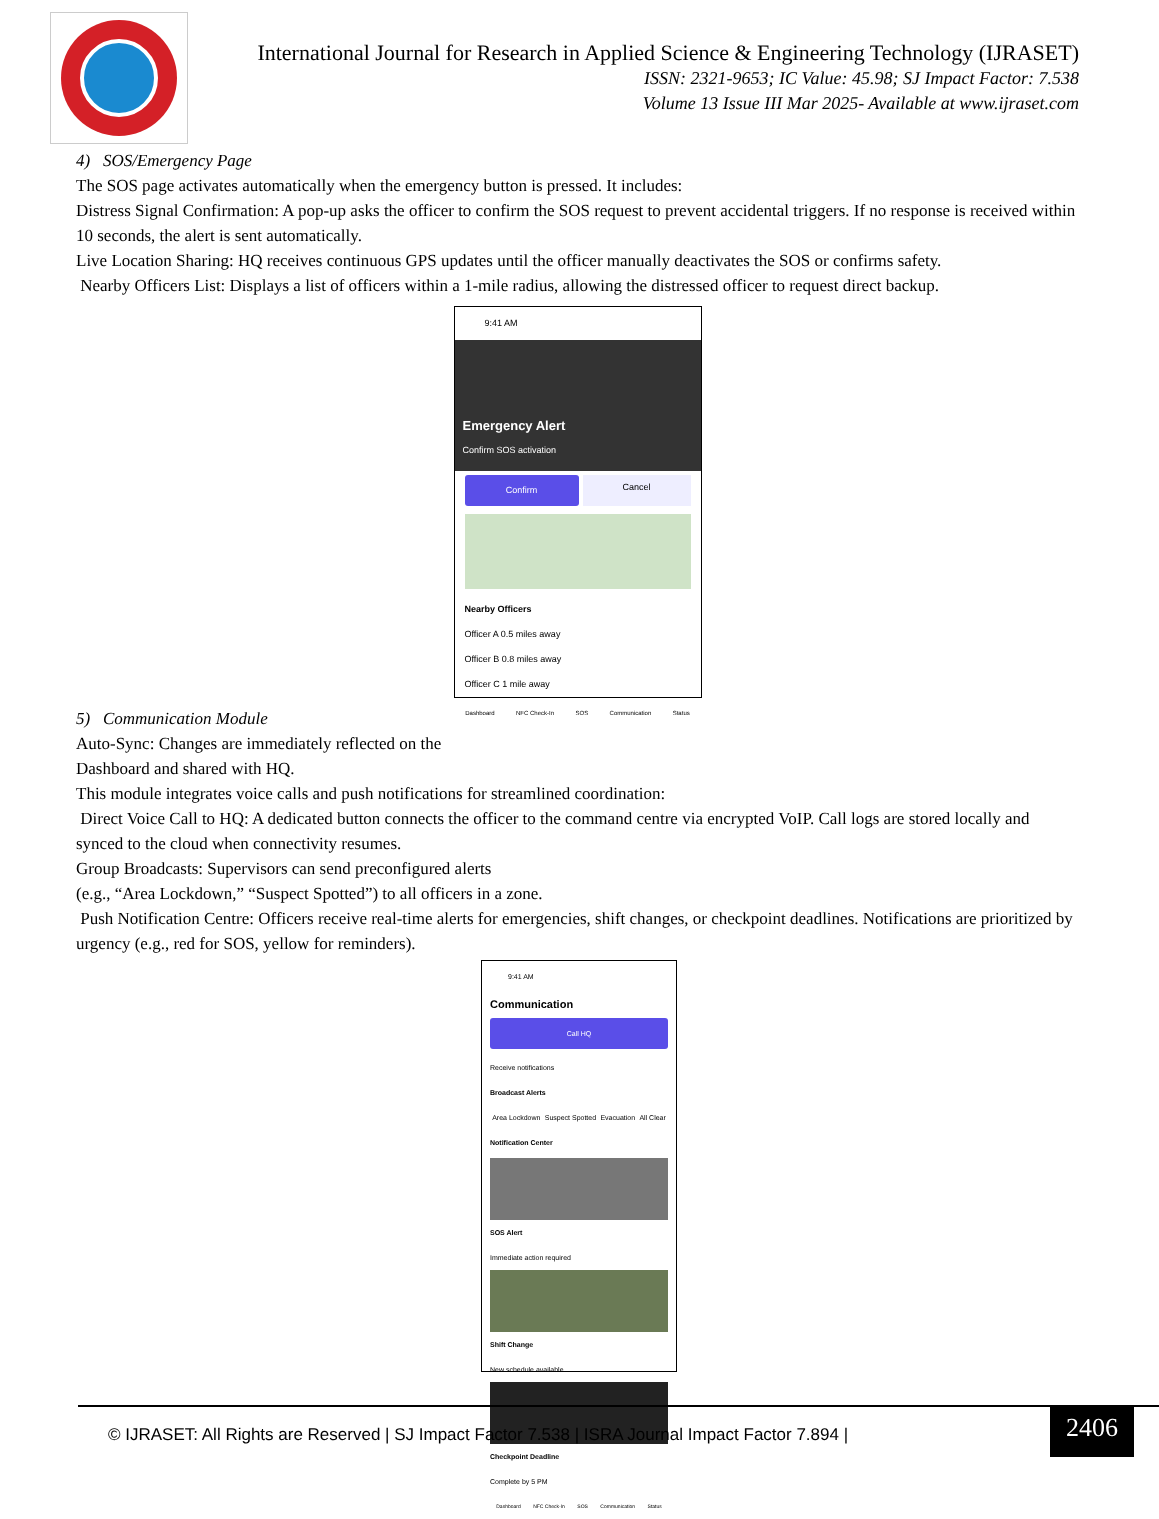International Journal for Research in Applied Science & Engineering Technology (IJRASET)
ISSN: 2321-9653; IC Value: 45.98; SJ Impact Factor: 7.538
Volume 13 Issue III Mar 2025- Available at www.ijraset.com
4) SOS/Emergency Page
The SOS page activates automatically when the emergency button is pressed. It includes:
Distress Signal Confirmation: A pop-up asks the officer to confirm the SOS request to prevent accidental triggers. If no response is received within 10 seconds, the alert is sent automatically.
Live Location Sharing: HQ receives continuous GPS updates until the officer manually deactivates the SOS or confirms safety.
Nearby Officers List: Displays a list of officers within a 1-mile radius, allowing the distressed officer to request direct backup.
9:41 AM
Emergency Alert
Confirm SOS activation
Confirm
Cancel
Nearby Officers
Officer A 0.5 miles away
Officer B 0.8 miles away
Officer C 1 mile away
Dashboard NFC Check-In SOS Communication Status
5) Communication Module
Auto-Sync: Changes are immediately reflected on the
Dashboard and shared with HQ.
This module integrates voice calls and push notifications for streamlined coordination:
Direct Voice Call to HQ: A dedicated button connects the officer to the command centre via encrypted VoIP. Call logs are stored locally and synced to the cloud when connectivity resumes.
Group Broadcasts: Supervisors can send preconfigured alerts
(e.g., “Area Lockdown,” “Suspect Spotted”) to all officers in a zone.
Push Notification Centre: Officers receive real-time alerts for emergencies, shift changes, or checkpoint deadlines. Notifications are prioritized by urgency (e.g., red for SOS, yellow for reminders).
9:41 AM
Communication
Call HQ
Receive notifications
Broadcast Alerts
Area Lockdown Suspect Spotted Evacuation All Clear
Notification Center
SOS Alert
Immediate action required
Shift Change
New schedule available
Checkpoint Deadline
Complete by 5 PM
Dashboard NFC Check-In SOS Communication Status
© IJRASET: All Rights are Reserved | SJ Impact Factor 7.538 | ISRA Journal Impact Factor 7.894 | 2406